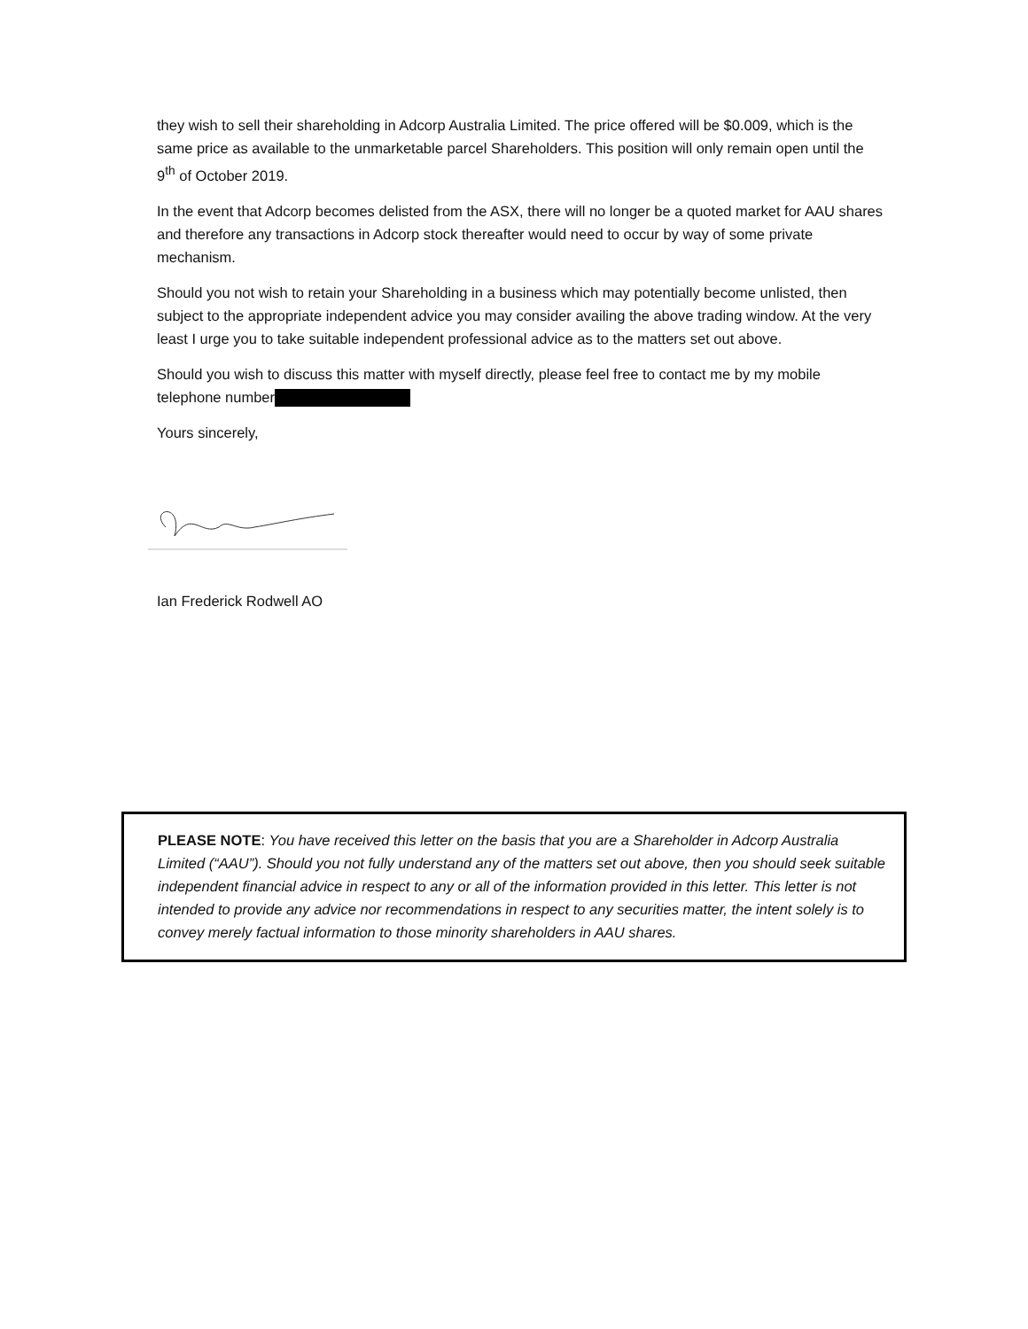they wish to sell their shareholding in Adcorp Australia Limited. The price offered will be $0.009, which is the same price as available to the unmarketable parcel Shareholders. This position will only remain open until the 9<sup>th</sup> of October 2019.
In the event that Adcorp becomes delisted from the ASX, there will no longer be a quoted market for AAU shares and therefore any transactions in Adcorp stock thereafter would need to occur by way of some private mechanism.
Should you not wish to retain your Shareholding in a business which may potentially become unlisted, then subject to the appropriate independent advice you may consider availing the above trading window. At the very least I urge you to take suitable independent professional advice as to the matters set out above.
Should you wish to discuss this matter with myself directly, please feel free to contact me by my mobile telephone number
Yours sincerely,
Ian Frederick Rodwell AO
PLEASE NOTE: You have received this letter on the basis that you are a Shareholder in Adcorp Australia Limited (“AAU”). Should you not fully understand any of the matters set out above, then you should seek suitable independent financial advice in respect to any or all of the information provided in this letter. This letter is not intended to provide any advice nor recommendations in respect to any securities matter, the intent solely is to convey merely factual information to those minority shareholders in AAU shares.